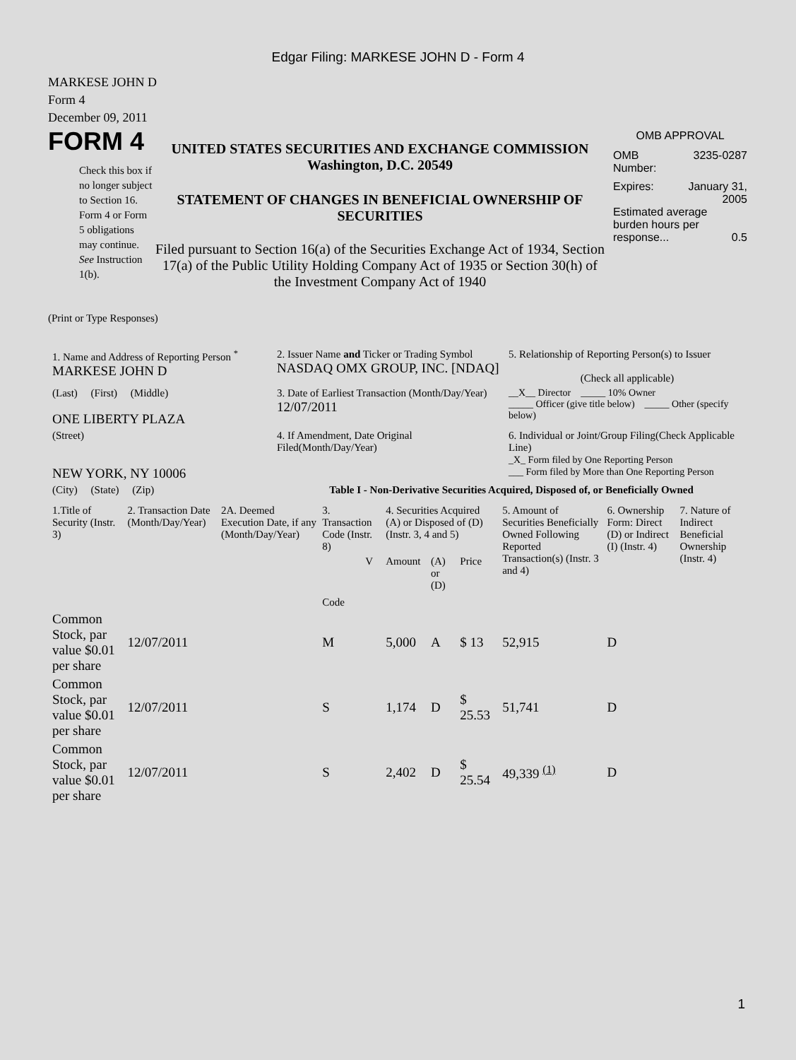Edgar Filing: MARKESE JOHN D - Form 4
MARKESE JOHN D
Form 4
December 09, 2011
FORM 4
Check this box if no longer subject to Section 16. Form 4 or Form 5 obligations may continue. See Instruction 1(b).
UNITED STATES SECURITIES AND EXCHANGE COMMISSION
Washington, D.C. 20549
STATEMENT OF CHANGES IN BENEFICIAL OWNERSHIP OF SECURITIES
Filed pursuant to Section 16(a) of the Securities Exchange Act of 1934, Section 17(a) of the Public Utility Holding Company Act of 1935 or Section 30(h) of the Investment Company Act of 1940
OMB APPROVAL
OMB
Number: 3235-0287
Expires: January 31,
2005
Estimated average burden hours per response... 0.5
(Print or Type Responses)
| 1. Name and Address of Reporting Person <sup>*</sup> MARKESE JOHN D | 2. Issuer Name and Ticker or Trading Symbol NASDAQ OMX GROUP, INC. [NDAQ] | 5. Relationship of Reporting Person(s) to Issuer (Check all applicable) |
| (Last) (First) (Middle) ONE LIBERTY PLAZA | 3. Date of Earliest Transaction (Month/Day/Year) 12/07/2011 | __X__ Director _____ 10% Owner _____ Officer (give title below) _____ Other (specify below) |
| (Street) NEW YORK, NY 10006 | 4. If Amendment, Date Original Filed(Month/Day/Year) | 6. Individual or Joint/Group Filing(Check Applicable Line) _X_ Form filed by One Reporting Person ___ Form filed by More than One Reporting Person |
| (City) (State) (Zip) | Table I - Non-Derivative Securities Acquired, Disposed of, or Beneficially Owned | |
| 1.Title of Security (Instr. 3) | 2. Transaction Date (Month/Day/Year) | 2A. Deemed Execution Date, if any (Month/Day/Year) | 3. Transaction Code (Instr. 8) | | 4. Securities Acquired (A) or Disposed of (D) (Instr. 3, 4 and 5) | | | 5. Amount of Securities Beneficially Owned Following Reported Transaction(s) (Instr. 3 and 4) | 6. Ownership Form: Direct (D) or Indirect (I) (Instr. 4) | 7. Nature of Indirect Beneficial Ownership (Instr. 4) |
| --- | --- | --- | --- | --- | --- | --- | --- | --- | --- | --- |
| | | | Code | V | Amount | (A) or (D) | Price | | | |
| Common Stock, par value $0.01 per share | 12/07/2011 | | M | | 5,000 | A | $ 13 | 52,915 | D | |
| Common Stock, par value $0.01 per share | 12/07/2011 | | S | | 1,174 | D | $ 25.53 | 51,741 | D | |
| Common Stock, par value $0.01 per share | 12/07/2011 | | S | | 2,402 | D | $ 25.54 | 49,339 <sup>(1)</sup> | D | |
1